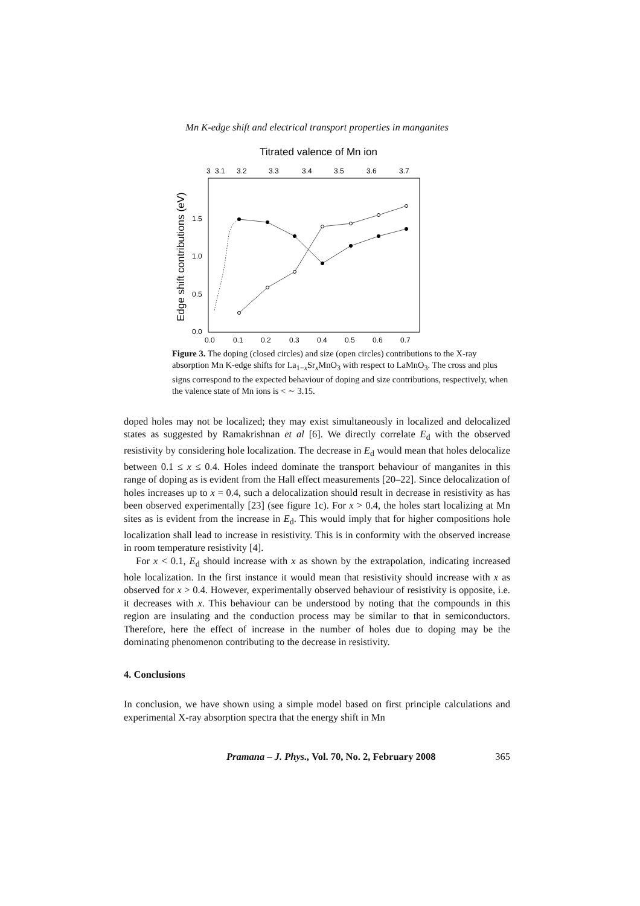Mn K-edge shift and electrical transport properties in manganites
Titrated valence of Mn ion
3
3.1
3.2
3.3
3.4
3.5
3.6
3.7
0.0
0.1
0.2
0.3
0.4
0.5
0.6
0.7
1.5
1.0
0.5
0.0
Edge shift contributions (eV)
Figure 3. The doping (closed circles) and size (open circles) contributions to the X-ray absorption Mn K-edge shifts for La<sub>1−x</sub>Sr<sub>x</sub>MnO<sub>3</sub> with respect to LaMnO<sub>3</sub>. The cross and plus signs correspond to the expected behaviour of doping and size contributions, respectively, when the valence state of Mn ions is < ∼ 3.15.
doped holes may not be localized; they may exist simultaneously in localized and delocalized states as suggested by Ramakrishnan et al [6]. We directly correlate E<sub>d</sub> with the observed resistivity by considering hole localization. The decrease in E<sub>d</sub> would mean that holes delocalize between 0.1 ≤ x ≤ 0.4. Holes indeed dominate the transport behaviour of manganites in this range of doping as is evident from the Hall effect measurements [20–22]. Since delocalization of holes increases up to x = 0.4, such a delocalization should result in decrease in resistivity as has been observed experimentally [23] (see figure 1c). For x > 0.4, the holes start localizing at Mn sites as is evident from the increase in E<sub>d</sub>. This would imply that for higher compositions hole localization shall lead to increase in resistivity. This is in conformity with the observed increase in room temperature resistivity [4].
For x < 0.1, E<sub>d</sub> should increase with x as shown by the extrapolation, indicating increased hole localization. In the first instance it would mean that resistivity should increase with x as observed for x > 0.4. However, experimentally observed behaviour of resistivity is opposite, i.e. it decreases with x. This behaviour can be understood by noting that the compounds in this region are insulating and the conduction process may be similar to that in semiconductors. Therefore, here the effect of increase in the number of holes due to doping may be the dominating phenomenon contributing to the decrease in resistivity.
4. Conclusions
In conclusion, we have shown using a simple model based on first principle calculations and experimental X-ray absorption spectra that the energy shift in Mn
Pramana – J. Phys., Vol. 70, No. 2, February 2008 365